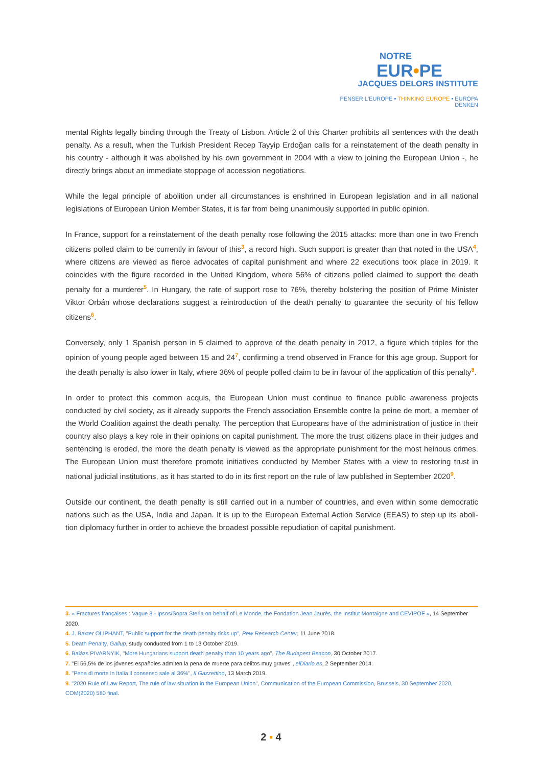NOTRE
EUR•PE
JACQUES DELORS INSTITUTE
PENSER L'EUROPE • THINKING EUROPE • EUROPA DENKEN
mental Rights legally binding through the Treaty of Lisbon. Article 2 of this Charter prohibits all sentences with the death penalty. As a result, when the Turkish President Recep Tayyip Erdoğan calls for a reinstatement of the death penalty in his country - although it was abolished by his own government in 2004 with a view to joining the European Union -, he directly brings about an immediate stoppage of accession negotiations.
While the legal principle of abolition under all circumstances is enshrined in European legislation and in all national legislations of European Union Member States, it is far from being unanimously supported in public opinion.
In France, support for a reinstatement of the death penalty rose following the 2015 attacks: more than one in two French citizens polled claim to be currently in favour of this<sup>3</sup>, a record high. Such support is greater than that noted in the USA<sup>4</sup>, where citizens are viewed as fierce advocates of capital punishment and where 22 executions took place in 2019. It coincides with the figure recorded in the United Kingdom, where 56% of citizens polled claimed to support the death penalty for a murderer<sup>5</sup>. In Hungary, the rate of support rose to 76%, thereby bolstering the position of Prime Minister Viktor Orbán whose declarations suggest a reintroduction of the death penalty to guarantee the security of his fellow citizens<sup>6</sup>.
Conversely, only 1 Spanish person in 5 claimed to approve of the death penalty in 2012, a figure which triples for the opinion of young people aged between 15 and 24<sup>7</sup>, confirming a trend observed in France for this age group. Support for the death penalty is also lower in Italy, where 36% of people polled claim to be in favour of the application of this penalty<sup>8</sup>.
In order to protect this common acquis, the European Union must continue to finance public awareness projects conducted by civil society, as it already supports the French association Ensemble contre la peine de mort, a member of the World Coalition against the death penalty. The perception that Europeans have of the administration of justice in their country also plays a key role in their opinions on capital punishment. The more the trust citizens place in their judges and sentencing is eroded, the more the death penalty is viewed as the appropriate punishment for the most heinous crimes. The European Union must therefore promote initiatives conducted by Member States with a view to restoring trust in national judicial institutions, as it has started to do in its first report on the rule of law published in September 2020<sup>9</sup>.
Outside our continent, the death penalty is still carried out in a number of countries, and even within some democratic nations such as the USA, India and Japan. It is up to the European External Action Service (EEAS) to step up its aboli-tion diplomacy further in order to achieve the broadest possible repudiation of capital punishment.
3. « Fractures françaises : Vague 8 - Ipsos/Sopra Steria on behalf of Le Monde, the Fondation Jean Jaurès, the Institut Montaigne and CEVIPOF », 14 September 2020.
4. J. Baxter OLIPHANT, "Public support for the death penalty ticks up", Pew Research Center, 11 June 2018.
5. Death Penalty, Gallup, study conducted from 1 to 13 October 2019.
6. Balázs PIVARNYIK, "More Hungarians support death penalty than 10 years ago", The Budapest Beacon, 30 October 2017.
7. "El 56,5% de los jóvenes españoles admiten la pena de muerte para delitos muy graves", elDiario.es, 2 September 2014.
8. "Pena di morte in Italia il consenso sale al 36%", Il Gazzettino, 13 March 2019.
9. "2020 Rule of Law Report, The rule of law situation in the European Union", Communication of the European Commission, Brussels, 30 September 2020, COM(2020) 580 final.
2 ▪ 4